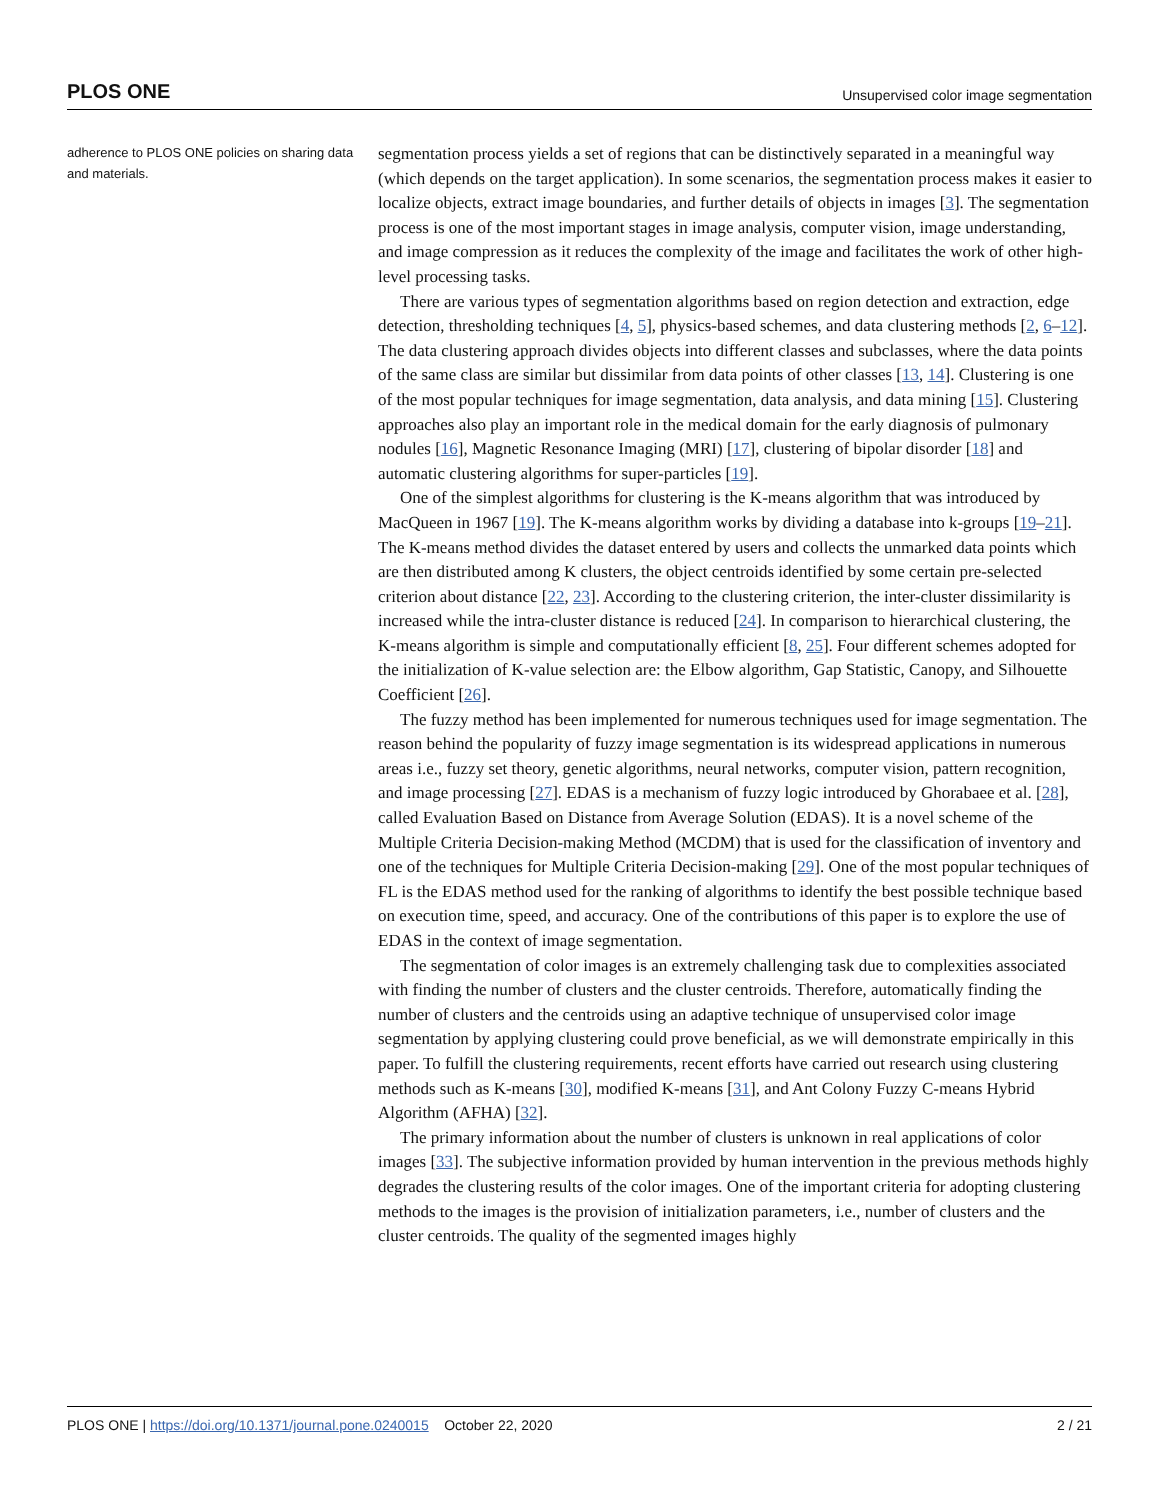PLOS ONE Unsupervised color image segmentation
adherence to PLOS ONE policies on sharing data and materials.
segmentation process yields a set of regions that can be distinctively separated in a meaningful way (which depends on the target application). In some scenarios, the segmentation process makes it easier to localize objects, extract image boundaries, and further details of objects in images [3]. The segmentation process is one of the most important stages in image analysis, computer vision, image understanding, and image compression as it reduces the complexity of the image and facilitates the work of other high-level processing tasks.
There are various types of segmentation algorithms based on region detection and extraction, edge detection, thresholding techniques [4, 5], physics-based schemes, and data clustering methods [2, 6–12]. The data clustering approach divides objects into different classes and subclasses, where the data points of the same class are similar but dissimilar from data points of other classes [13, 14]. Clustering is one of the most popular techniques for image segmentation, data analysis, and data mining [15]. Clustering approaches also play an important role in the medical domain for the early diagnosis of pulmonary nodules [16], Magnetic Resonance Imaging (MRI) [17], clustering of bipolar disorder [18] and automatic clustering algorithms for super-particles [19].
One of the simplest algorithms for clustering is the K-means algorithm that was introduced by MacQueen in 1967 [19]. The K-means algorithm works by dividing a database into k-groups [19–21]. The K-means method divides the dataset entered by users and collects the unmarked data points which are then distributed among K clusters, the object centroids identified by some certain pre-selected criterion about distance [22, 23]. According to the clustering criterion, the inter-cluster dissimilarity is increased while the intra-cluster distance is reduced [24]. In comparison to hierarchical clustering, the K-means algorithm is simple and computationally efficient [8, 25]. Four different schemes adopted for the initialization of K-value selection are: the Elbow algorithm, Gap Statistic, Canopy, and Silhouette Coefficient [26].
The fuzzy method has been implemented for numerous techniques used for image segmentation. The reason behind the popularity of fuzzy image segmentation is its widespread applications in numerous areas i.e., fuzzy set theory, genetic algorithms, neural networks, computer vision, pattern recognition, and image processing [27]. EDAS is a mechanism of fuzzy logic introduced by Ghorabaee et al. [28], called Evaluation Based on Distance from Average Solution (EDAS). It is a novel scheme of the Multiple Criteria Decision-making Method (MCDM) that is used for the classification of inventory and one of the techniques for Multiple Criteria Decision-making [29]. One of the most popular techniques of FL is the EDAS method used for the ranking of algorithms to identify the best possible technique based on execution time, speed, and accuracy. One of the contributions of this paper is to explore the use of EDAS in the context of image segmentation.
The segmentation of color images is an extremely challenging task due to complexities associated with finding the number of clusters and the cluster centroids. Therefore, automatically finding the number of clusters and the centroids using an adaptive technique of unsupervised color image segmentation by applying clustering could prove beneficial, as we will demonstrate empirically in this paper. To fulfill the clustering requirements, recent efforts have carried out research using clustering methods such as K-means [30], modified K-means [31], and Ant Colony Fuzzy C-means Hybrid Algorithm (AFHA) [32].
The primary information about the number of clusters is unknown in real applications of color images [33]. The subjective information provided by human intervention in the previous methods highly degrades the clustering results of the color images. One of the important criteria for adopting clustering methods to the images is the provision of initialization parameters, i.e., number of clusters and the cluster centroids. The quality of the segmented images highly
PLOS ONE | https://doi.org/10.1371/journal.pone.0240015 October 22, 2020 2 / 21